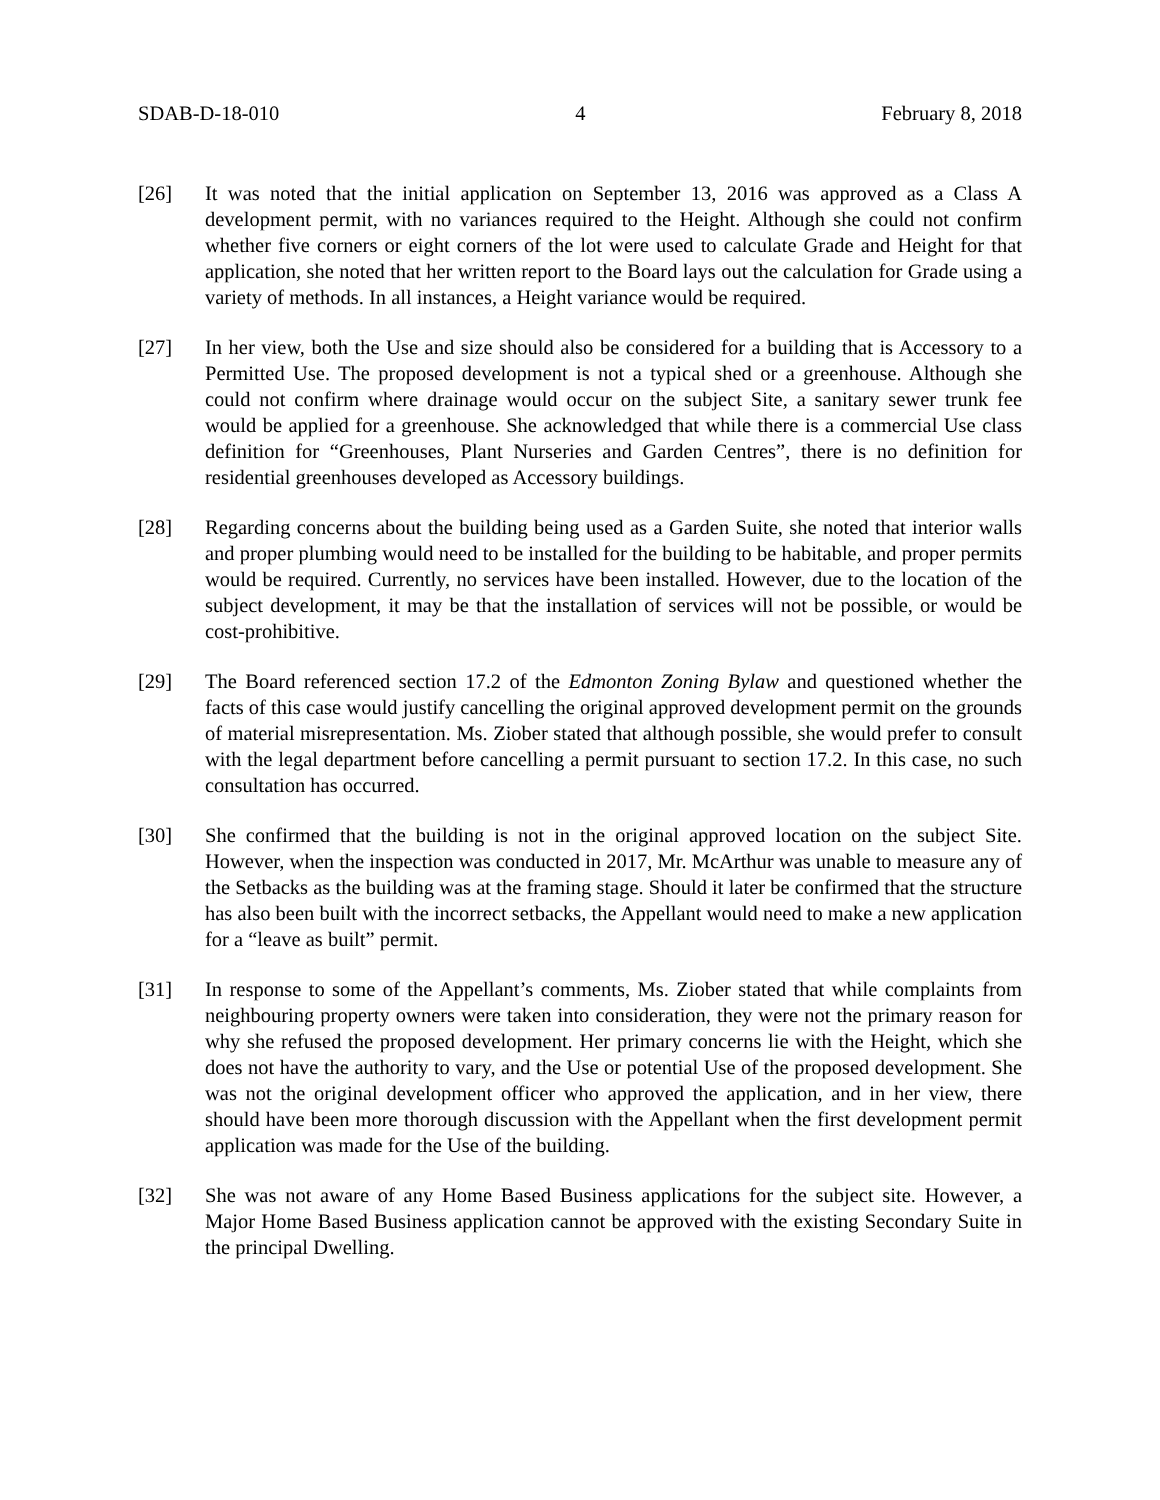SDAB-D-18-010 4 February 8, 2018
[26] It was noted that the initial application on September 13, 2016 was approved as a Class A development permit, with no variances required to the Height. Although she could not confirm whether five corners or eight corners of the lot were used to calculate Grade and Height for that application, she noted that her written report to the Board lays out the calculation for Grade using a variety of methods. In all instances, a Height variance would be required.
[27] In her view, both the Use and size should also be considered for a building that is Accessory to a Permitted Use. The proposed development is not a typical shed or a greenhouse. Although she could not confirm where drainage would occur on the subject Site, a sanitary sewer trunk fee would be applied for a greenhouse. She acknowledged that while there is a commercial Use class definition for “Greenhouses, Plant Nurseries and Garden Centres”, there is no definition for residential greenhouses developed as Accessory buildings.
[28] Regarding concerns about the building being used as a Garden Suite, she noted that interior walls and proper plumbing would need to be installed for the building to be habitable, and proper permits would be required. Currently, no services have been installed. However, due to the location of the subject development, it may be that the installation of services will not be possible, or would be cost-prohibitive.
[29] The Board referenced section 17.2 of the Edmonton Zoning Bylaw and questioned whether the facts of this case would justify cancelling the original approved development permit on the grounds of material misrepresentation. Ms. Ziober stated that although possible, she would prefer to consult with the legal department before cancelling a permit pursuant to section 17.2. In this case, no such consultation has occurred.
[30] She confirmed that the building is not in the original approved location on the subject Site. However, when the inspection was conducted in 2017, Mr. McArthur was unable to measure any of the Setbacks as the building was at the framing stage. Should it later be confirmed that the structure has also been built with the incorrect setbacks, the Appellant would need to make a new application for a “leave as built” permit.
[31] In response to some of the Appellant’s comments, Ms. Ziober stated that while complaints from neighbouring property owners were taken into consideration, they were not the primary reason for why she refused the proposed development. Her primary concerns lie with the Height, which she does not have the authority to vary, and the Use or potential Use of the proposed development. She was not the original development officer who approved the application, and in her view, there should have been more thorough discussion with the Appellant when the first development permit application was made for the Use of the building.
[32] She was not aware of any Home Based Business applications for the subject site. However, a Major Home Based Business application cannot be approved with the existing Secondary Suite in the principal Dwelling.